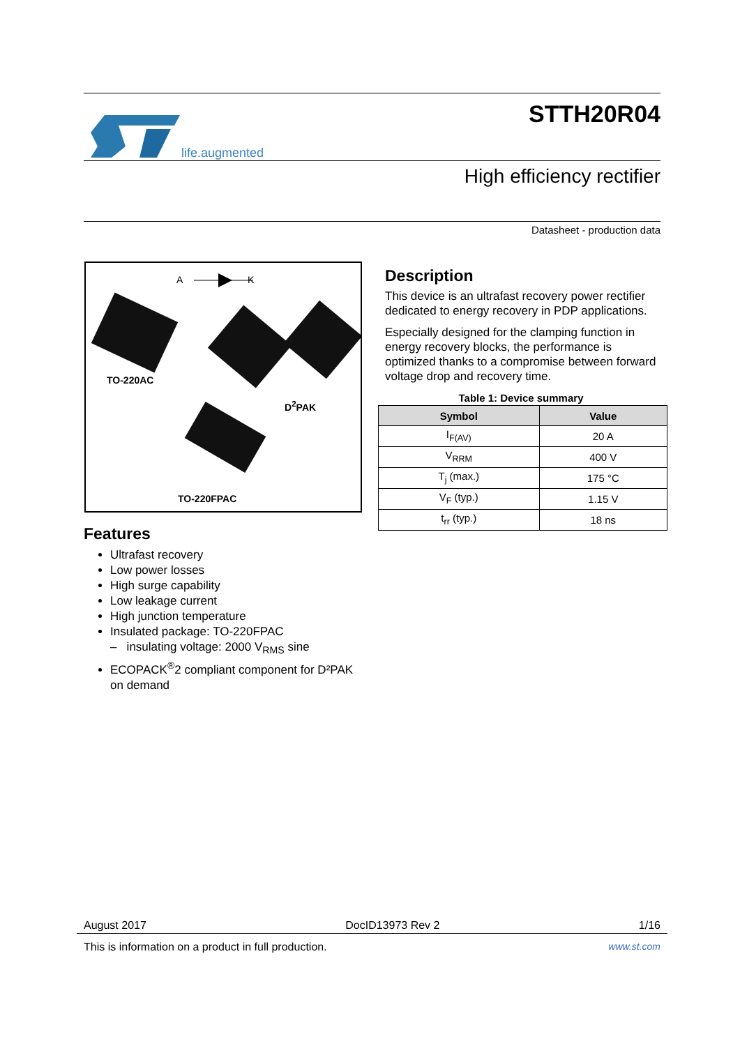life.augmented
STTH20R04
High efficiency rectifier
Datasheet - production data
A K
TO-220AC
D<sup>2</sup>PAK
TO-220FPAC
Features
Ultrafast recovery
Low power losses
High surge capability
Low leakage current
High junction temperature
Insulated package: TO-220FPAC
– insulating voltage: 2000 V<sub>RMS</sub> sine
ECOPACK<sup>®</sup>2 compliant component for D²PAK on demand
Description
This device is an ultrafast recovery power rectifier dedicated to energy recovery in PDP applications.
Especially designed for the clamping function in energy recovery blocks, the performance is optimized thanks to a compromise between forward voltage drop and recovery time.
Table 1: Device summary
| Symbol | Value |
| --- | --- |
| I<sub>F(AV)</sub> | 20 A |
| V<sub>RRM</sub> | 400 V |
| T<sub>j</sub> (max.) | 175 °C |
| V<sub>F</sub> (typ.) | 1.15 V |
| t<sub>rr</sub> (typ.) | 18 ns |
August 2017 DocID13973 Rev 2 1/16
This is information on a product in full production. www.st.com